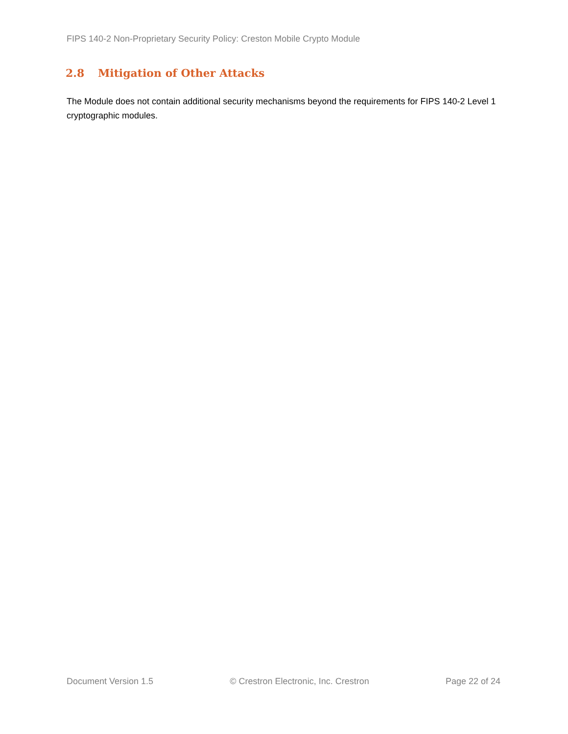FIPS 140-2 Non-Proprietary Security Policy: Creston Mobile Crypto Module
2.8 Mitigation of Other Attacks
The Module does not contain additional security mechanisms beyond the requirements for FIPS 140-2 Level 1 cryptographic modules.
Document Version 1.5 © Crestron Electronic, Inc. Crestron Page 22 of 24